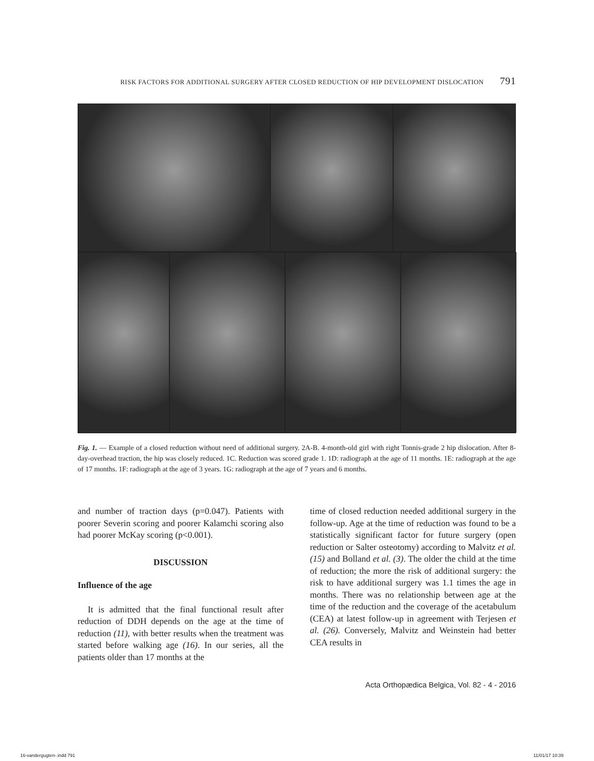RISK FACTORS FOR ADDITIONAL SURGERY AFTER CLOSED REDUCTION OF HIP DEVELOPMENT DISLOCATION 791
Fig. 1. — Example of a closed reduction without need of additional surgery. 2A-B. 4-month-old girl with right Tonnis-grade 2 hip dislocation. After 8-day-overhead traction, the hip was closely reduced. 1C. Reduction was scored grade 1. 1D: radiograph at the age of 11 months. 1E: radiograph at the age of 17 months. 1F: radiograph at the age of 3 years. 1G: radiograph at the age of 7 years and 6 months.
and number of traction days (p=0.047). Patients with poorer Severin scoring and poorer Kalamchi scoring also had poorer McKay scoring (p<0.001).
DISCUSSION
Influence of the age
It is admitted that the final functional result after reduction of DDH depends on the age at the time of reduction (11), with better results when the treatment was started before walking age (16). In our series, all the patients older than 17 months at the
time of closed reduction needed additional surgery in the follow-up. Age at the time of reduction was found to be a statistically significant factor for future surgery (open reduction or Salter osteotomy) according to Malvitz et al. (15) and Bolland et al. (3). The older the child at the time of reduction; the more the risk of additional surgery: the risk to have additional surgery was 1.1 times the age in months. There was no relationship between age at the time of the reduction and the coverage of the acetabulum (CEA) at latest follow-up in agreement with Terjesen et al. (26). Conversely, Malvitz and Weinstein had better CEA results in
Acta Orthopædica Belgica, Vol. 82 - 4 - 2016
16-vandergugten-.indd 791 11/01/17 10:39